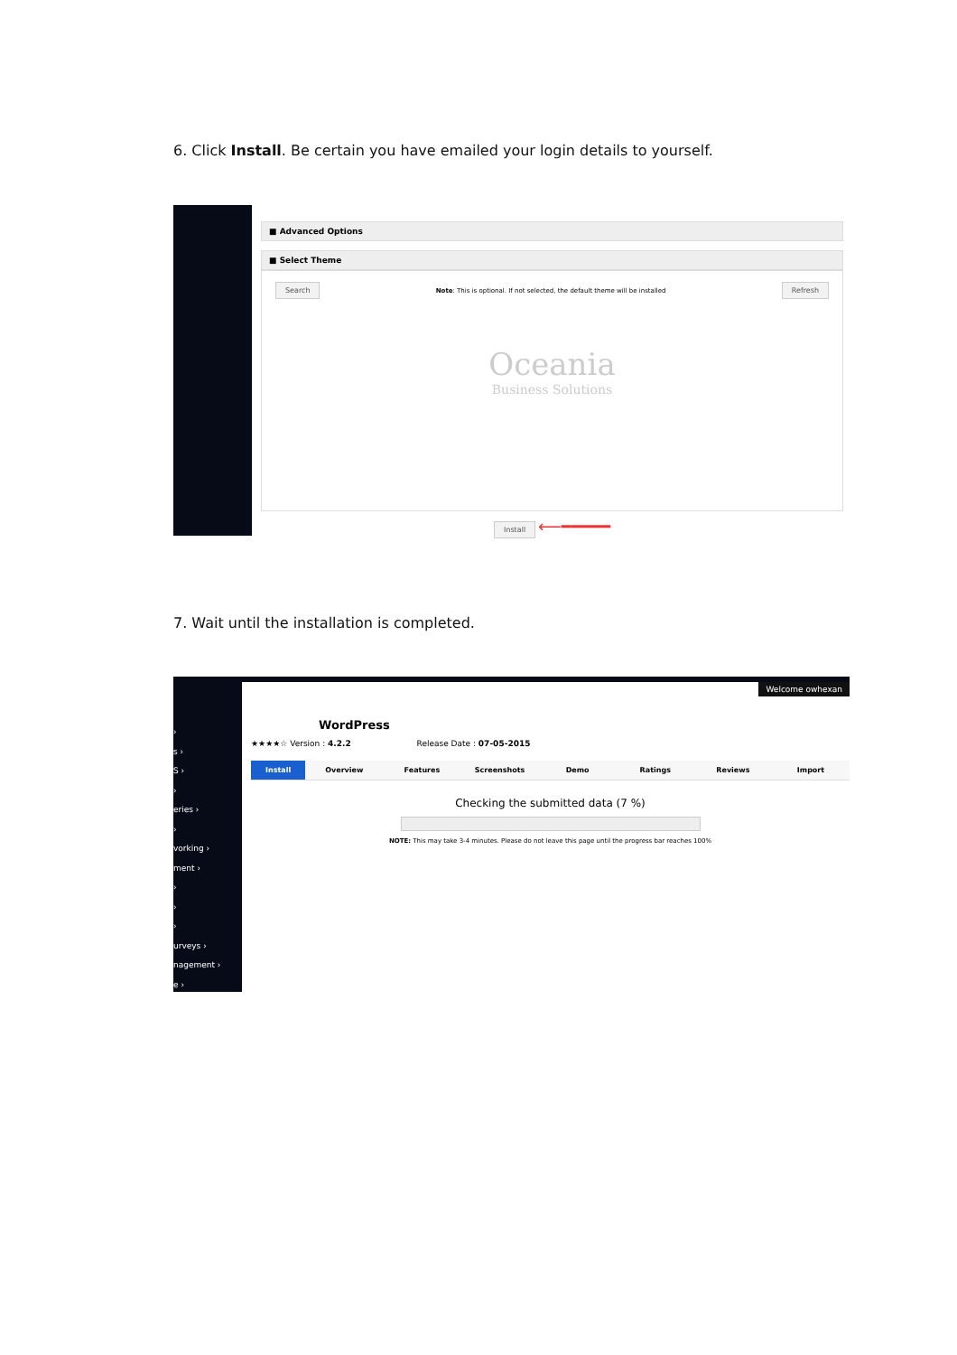6. Click Install. Be certain you have emailed your login details to yourself.
■ Advanced Options
■ Select Theme
Search Note: This is optional. If not selected, the default theme will be installed Refresh
Oceania
Business Solutions
Install ⟵━━━━━
7. Wait until the installation is completed.
›
s ›
S ›
›
eries ›
›
vorking ›
ment ›
›
›
›
urveys ›
nagement ›
e ›
Welcome owhexan
WordPress
★★★★☆ Version : 4.2.2 Release Date : 07-05-2015
Install Overview Features Screenshots Demo Ratings Reviews Import
Checking the submitted data (7 %)
NOTE: This may take 3-4 minutes. Please do not leave this page until the progress bar reaches 100%